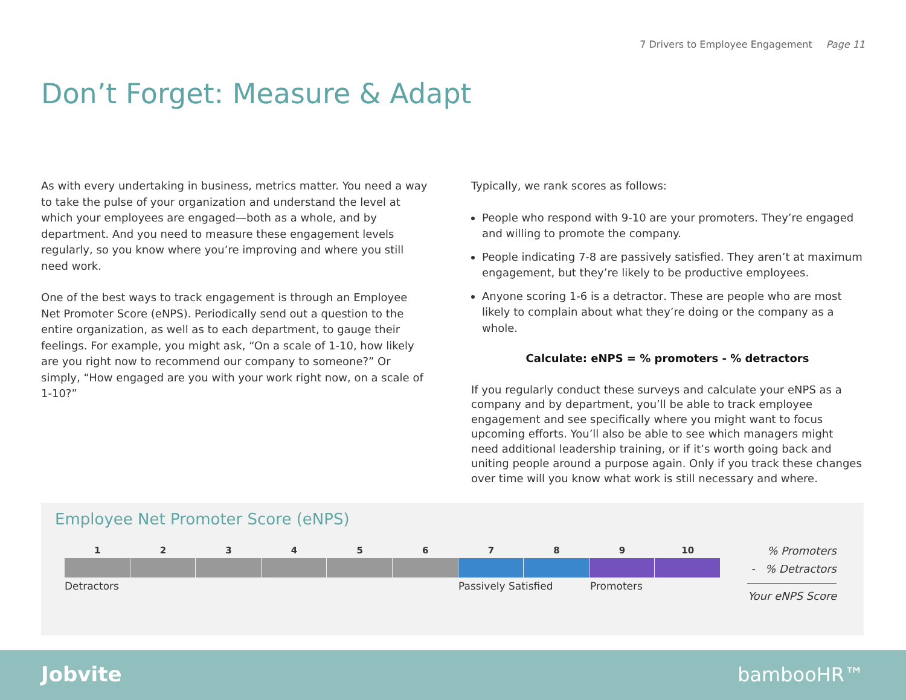7 Drivers to Employee Engagement Page 11
Don’t Forget: Measure & Adapt
As with every undertaking in business, metrics matter. You need a way to take the pulse of your organization and understand the level at which your employees are engaged—both as a whole, and by department. And you need to measure these engagement levels regularly, so you know where you’re improving and where you still need work.
One of the best ways to track engagement is through an Employee Net Promoter Score (eNPS). Periodically send out a question to the entire organization, as well as to each department, to gauge their feelings. For example, you might ask, “On a scale of 1-10, how likely are you right now to recommend our company to someone?” Or simply, “How engaged are you with your work right now, on a scale of 1-10?”
Typically, we rank scores as follows:
People who respond with 9-10 are your promoters. They’re engaged and willing to promote the company.
People indicating 7-8 are passively satisfied. They aren’t at maximum engagement, but they’re likely to be productive employees.
Anyone scoring 1-6 is a detractor. These are people who are most likely to complain about what they’re doing or the company as a whole.
Calculate: eNPS = % promoters - % detractors
If you regularly conduct these surveys and calculate your eNPS as a company and by department, you’ll be able to track employee engagement and see specifically where you might want to focus upcoming efforts. You’ll also be able to see which managers might need additional leadership training, or if it’s worth going back and uniting people around a purpose again. Only if you track these changes over time will you know what work is still necessary and where.
Employee Net Promoter Score (eNPS)
1 2 3 4 5 6 7 8 9 10
Detractors Passively Satisfied Promoters
% Promoters
- % Detractors
Your eNPS Score
Jobvite bambooHR™